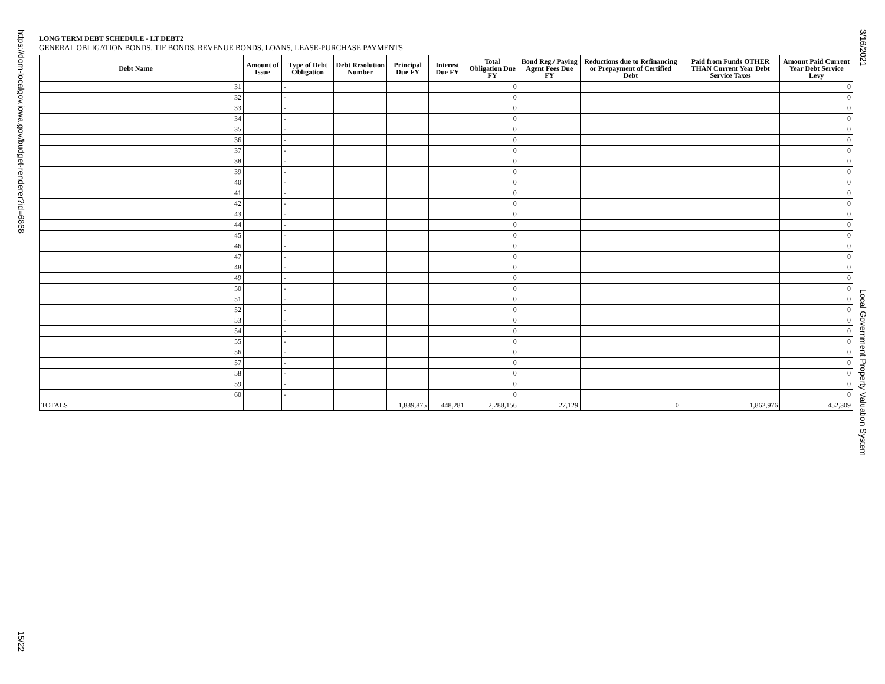https://dom-localgov.iowa.gov/budget-renderer?id=6868
15/22
3/16/2021
Local Government Property Valuation System
LONG TERM DEBT SCHEDULE - LT DEBT2
GENERAL OBLIGATION BONDS, TIF BONDS, REVENUE BONDS, LOANS, LEASE-PURCHASE PAYMENTS
| Debt Name | | Amount of Issue | Type of Debt Obligation | Debt Resolution Number | Principal Due FY | Interest Due FY | Total Obligation Due FY | Bond Reg./ Paying Agent Fees Due FY | Reductions due to Refinancing or Prepayment of Certified Debt | Paid from Funds OTHER THAN Current Year Debt Service Taxes | Amount Paid Current Year Debt Service Levy |
| --- | --- | --- | --- | --- | --- | --- | --- | --- | --- | --- | --- |
| | 31 | | - | | | | 0 | | | | 0 |
| | 32 | | - | | | | 0 | | | | 0 |
| | 33 | | - | | | | 0 | | | | 0 |
| | 34 | | - | | | | 0 | | | | 0 |
| | 35 | | - | | | | 0 | | | | 0 |
| | 36 | | - | | | | 0 | | | | 0 |
| | 37 | | - | | | | 0 | | | | 0 |
| | 38 | | - | | | | 0 | | | | 0 |
| | 39 | | - | | | | 0 | | | | 0 |
| | 40 | | - | | | | 0 | | | | 0 |
| | 41 | | - | | | | 0 | | | | 0 |
| | 42 | | - | | | | 0 | | | | 0 |
| | 43 | | - | | | | 0 | | | | 0 |
| | 44 | | - | | | | 0 | | | | 0 |
| | 45 | | - | | | | 0 | | | | 0 |
| | 46 | | - | | | | 0 | | | | 0 |
| | 47 | | - | | | | 0 | | | | 0 |
| | 48 | | - | | | | 0 | | | | 0 |
| | 49 | | - | | | | 0 | | | | 0 |
| | 50 | | - | | | | 0 | | | | 0 |
| | 51 | | - | | | | 0 | | | | 0 |
| | 52 | | - | | | | 0 | | | | 0 |
| | 53 | | - | | | | 0 | | | | 0 |
| | 54 | | - | | | | 0 | | | | 0 |
| | 55 | | - | | | | 0 | | | | 0 |
| | 56 | | - | | | | 0 | | | | 0 |
| | 57 | | - | | | | 0 | | | | 0 |
| | 58 | | - | | | | 0 | | | | 0 |
| | 59 | | - | | | | 0 | | | | 0 |
| | 60 | | - | | | | 0 | | | | 0 |
| TOTALS | | | | | 1,839,875 | 448,281 | 2,288,156 | 27,129 | 0 | 1,862,976 | 452,309 |